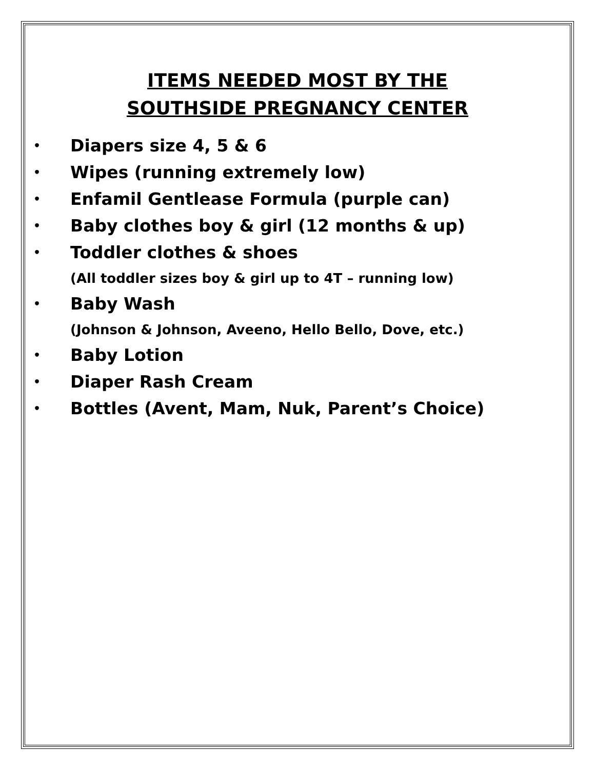ITEMS NEEDED MOST BY THE
SOUTHSIDE PREGNANCY CENTER
• Diapers size 4, 5 & 6
• Wipes (running extremely low)
• Enfamil Gentlease Formula (purple can)
• Baby clothes boy & girl (12 months & up)
• Toddler clothes & shoes
(All toddler sizes boy & girl up to 4T – running low)
• Baby Wash
(Johnson & Johnson, Aveeno, Hello Bello, Dove, etc.)
• Baby Lotion
• Diaper Rash Cream
• Bottles (Avent, Mam, Nuk, Parent’s Choice)